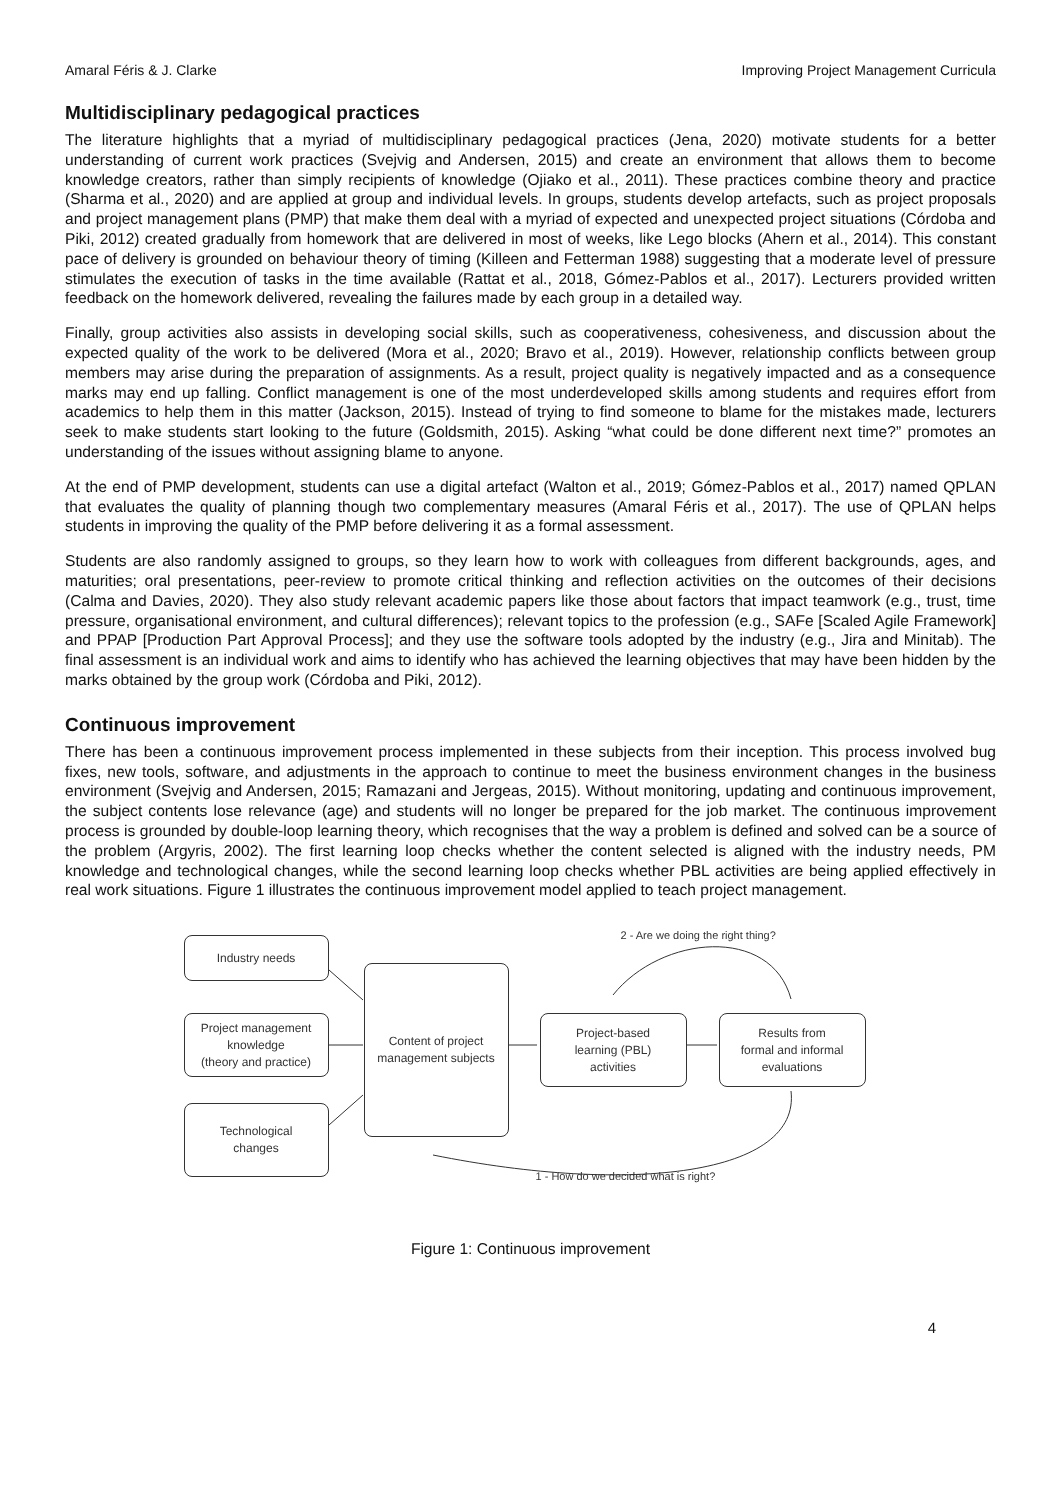Amaral Féris & J. Clarke Improving Project Management Curricula
Multidisciplinary pedagogical practices
The literature highlights that a myriad of multidisciplinary pedagogical practices (Jena, 2020) motivate students for a better understanding of current work practices (Svejvig and Andersen, 2015) and create an environment that allows them to become knowledge creators, rather than simply recipients of knowledge (Ojiako et al., 2011). These practices combine theory and practice (Sharma et al., 2020) and are applied at group and individual levels. In groups, students develop artefacts, such as project proposals and project management plans (PMP) that make them deal with a myriad of expected and unexpected project situations (Córdoba and Piki, 2012) created gradually from homework that are delivered in most of weeks, like Lego blocks (Ahern et al., 2014). This constant pace of delivery is grounded on behaviour theory of timing (Killeen and Fetterman 1988) suggesting that a moderate level of pressure stimulates the execution of tasks in the time available (Rattat et al., 2018, Gómez-Pablos et al., 2017). Lecturers provided written feedback on the homework delivered, revealing the failures made by each group in a detailed way.
Finally, group activities also assists in developing social skills, such as cooperativeness, cohesiveness, and discussion about the expected quality of the work to be delivered (Mora et al., 2020; Bravo et al., 2019). However, relationship conflicts between group members may arise during the preparation of assignments. As a result, project quality is negatively impacted and as a consequence marks may end up falling. Conflict management is one of the most underdeveloped skills among students and requires effort from academics to help them in this matter (Jackson, 2015). Instead of trying to find someone to blame for the mistakes made, lecturers seek to make students start looking to the future (Goldsmith, 2015). Asking “what could be done different next time?” promotes an understanding of the issues without assigning blame to anyone.
At the end of PMP development, students can use a digital artefact (Walton et al., 2019; Gómez-Pablos et al., 2017) named QPLAN that evaluates the quality of planning though two complementary measures (Amaral Féris et al., 2017). The use of QPLAN helps students in improving the quality of the PMP before delivering it as a formal assessment.
Students are also randomly assigned to groups, so they learn how to work with colleagues from different backgrounds, ages, and maturities; oral presentations, peer-review to promote critical thinking and reflection activities on the outcomes of their decisions (Calma and Davies, 2020). They also study relevant academic papers like those about factors that impact teamwork (e.g., trust, time pressure, organisational environment, and cultural differences); relevant topics to the profession (e.g., SAFe [Scaled Agile Framework] and PPAP [Production Part Approval Process]; and they use the software tools adopted by the industry (e.g., Jira and Minitab). The final assessment is an individual work and aims to identify who has achieved the learning objectives that may have been hidden by the marks obtained by the group work (Córdoba and Piki, 2012).
Continuous improvement
There has been a continuous improvement process implemented in these subjects from their inception. This process involved bug fixes, new tools, software, and adjustments in the approach to continue to meet the business environment changes in the business environment (Svejvig and Andersen, 2015; Ramazani and Jergeas, 2015). Without monitoring, updating and continuous improvement, the subject contents lose relevance (age) and students will no longer be prepared for the job market. The continuous improvement process is grounded by double-loop learning theory, which recognises that the way a problem is defined and solved can be a source of the problem (Argyris, 2002). The first learning loop checks whether the content selected is aligned with the industry needs, PM knowledge and technological changes, while the second learning loop checks whether PBL activities are being applied effectively in real work situations. Figure 1 illustrates the continuous improvement model applied to teach project management.
Industry needs
Project management
knowledge
(theory and practice)
Technological
changes
Content of project
management subjects
Project-based
learning (PBL)
activities
Results from
formal and informal
evaluations
2 - Are we doing the right thing?
1 - How do we decided what is right?
Figure 1: Continuous improvement
4